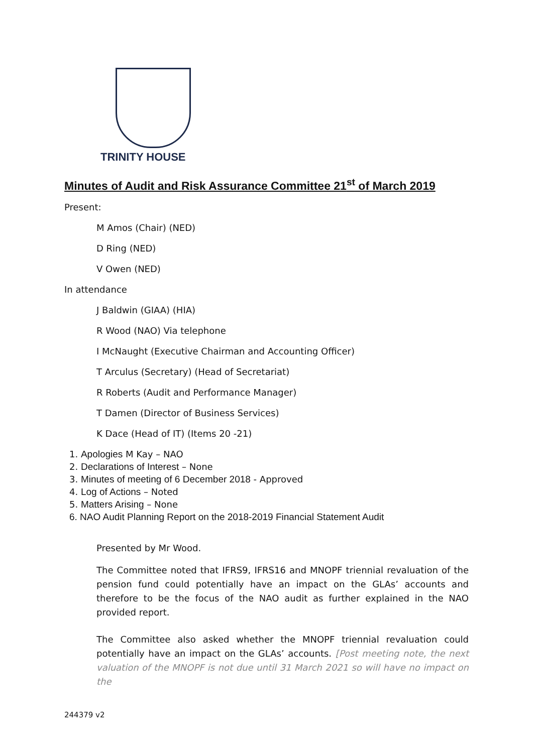TRINITY HOUSE
Minutes of Audit and Risk Assurance Committee 21<sup>st</sup> of March 2019
Present:
M Amos (Chair) (NED)
D Ring (NED)
V Owen (NED)
In attendance
J Baldwin (GIAA) (HIA)
R Wood (NAO) Via telephone
I McNaught (Executive Chairman and Accounting Officer)
T Arculus (Secretary) (Head of Secretariat)
R Roberts (Audit and Performance Manager)
T Damen (Director of Business Services)
K Dace (Head of IT) (Items 20 -21)
1. Apologies M Kay – NAO
2. Declarations of Interest – None
3. Minutes of meeting of 6 December 2018 - Approved
4. Log of Actions – Noted
5. Matters Arising – None
6. NAO Audit Planning Report on the 2018-2019 Financial Statement Audit
Presented by Mr Wood.
The Committee noted that IFRS9, IFRS16 and MNOPF triennial revaluation of the pension fund could potentially have an impact on the GLAs’ accounts and therefore to be the focus of the NAO audit as further explained in the NAO provided report.
The Committee also asked whether the MNOPF triennial revaluation could potentially have an impact on the GLAs’ accounts. [Post meeting note, the next valuation of the MNOPF is not due until 31 March 2021 so will have no impact on the
244379 v2